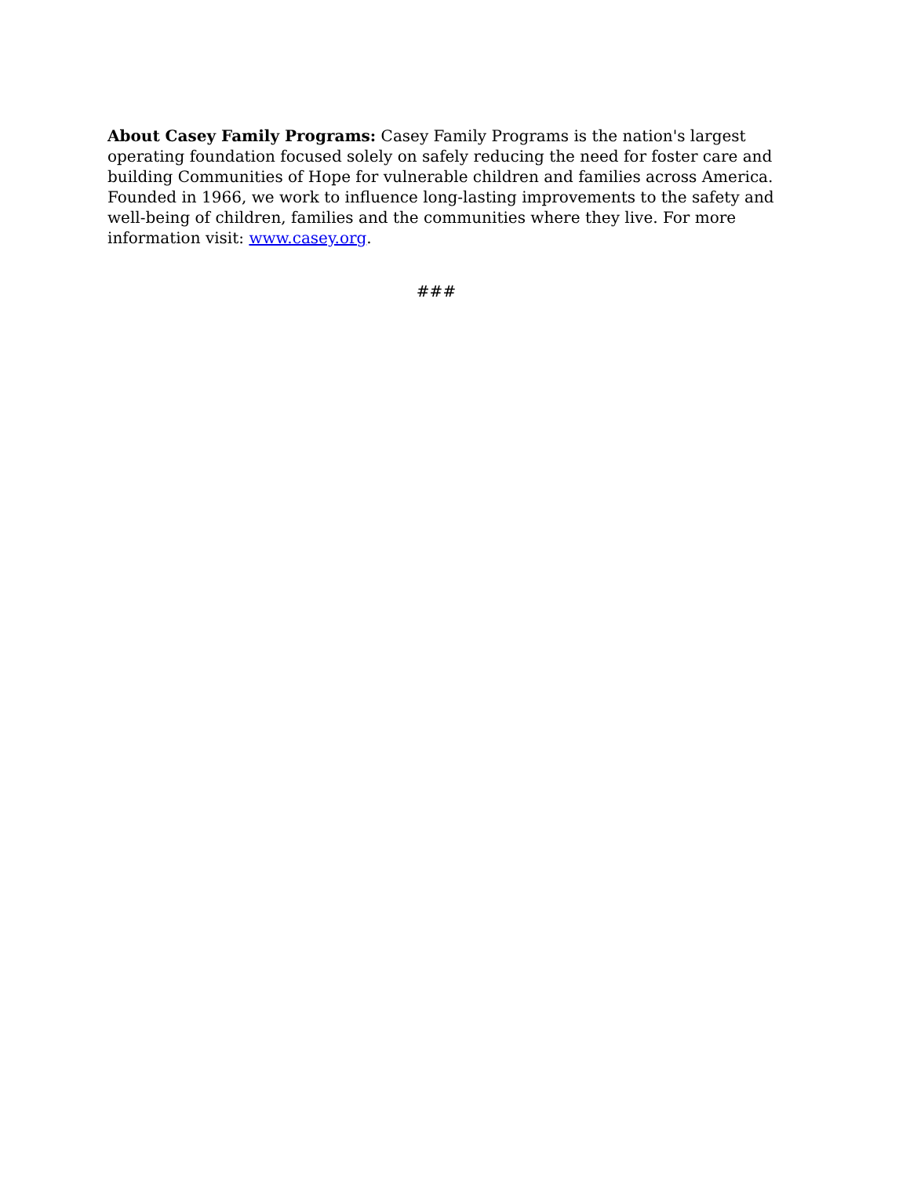About Casey Family Programs: Casey Family Programs is the nation's largest operating foundation focused solely on safely reducing the need for foster care and building Communities of Hope for vulnerable children and families across America. Founded in 1966, we work to influence long-lasting improvements to the safety and well-being of children, families and the communities where they live. For more information visit: www.casey.org.
###